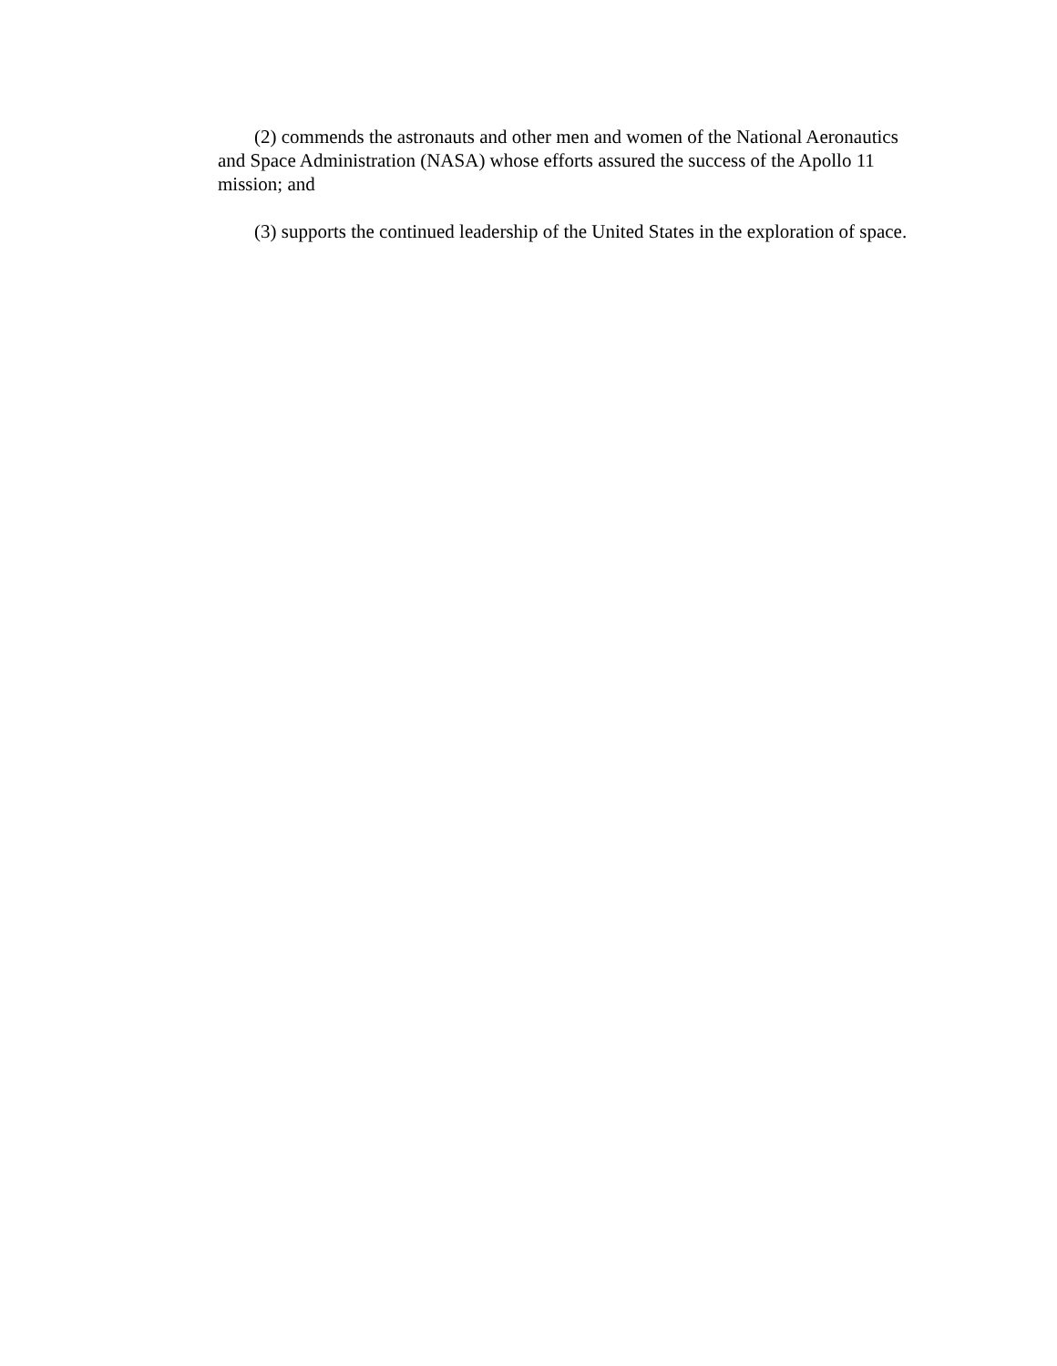(2) commends the astronauts and other men and women of the National Aeronautics and Space Administration (NASA) whose efforts assured the success of the Apollo 11 mission; and
(3) supports the continued leadership of the United States in the exploration of space.